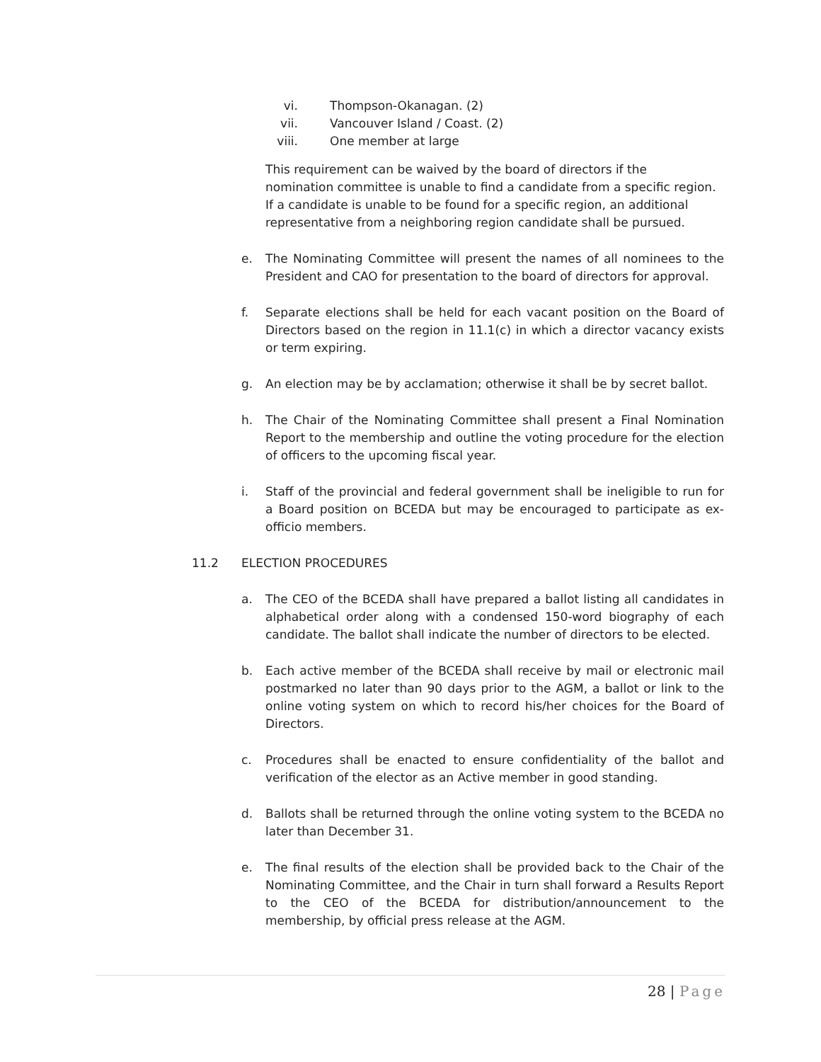vi. Thompson-Okanagan. (2)
vii. Vancouver Island / Coast. (2)
viii. One member at large
This requirement can be waived by the board of directors if the nomination committee is unable to find a candidate from a specific region. If a candidate is unable to be found for a specific region, an additional representative from a neighboring region candidate shall be pursued.
e. The Nominating Committee will present the names of all nominees to the President and CAO for presentation to the board of directors for approval.
f. Separate elections shall be held for each vacant position on the Board of Directors based on the region in 11.1(c) in which a director vacancy exists or term expiring.
g. An election may be by acclamation; otherwise it shall be by secret ballot.
h. The Chair of the Nominating Committee shall present a Final Nomination Report to the membership and outline the voting procedure for the election of officers to the upcoming fiscal year.
i. Staff of the provincial and federal government shall be ineligible to run for a Board position on BCEDA but may be encouraged to participate as ex-officio members.
11.2 ELECTION PROCEDURES
a. The CEO of the BCEDA shall have prepared a ballot listing all candidates in alphabetical order along with a condensed 150-word biography of each candidate. The ballot shall indicate the number of directors to be elected.
b. Each active member of the BCEDA shall receive by mail or electronic mail postmarked no later than 90 days prior to the AGM, a ballot or link to the online voting system on which to record his/her choices for the Board of Directors.
c. Procedures shall be enacted to ensure confidentiality of the ballot and verification of the elector as an Active member in good standing.
d. Ballots shall be returned through the online voting system to the BCEDA no later than December 31.
e. The final results of the election shall be provided back to the Chair of the Nominating Committee, and the Chair in turn shall forward a Results Report to the CEO of the BCEDA for distribution/announcement to the membership, by official press release at the AGM.
28 | Page